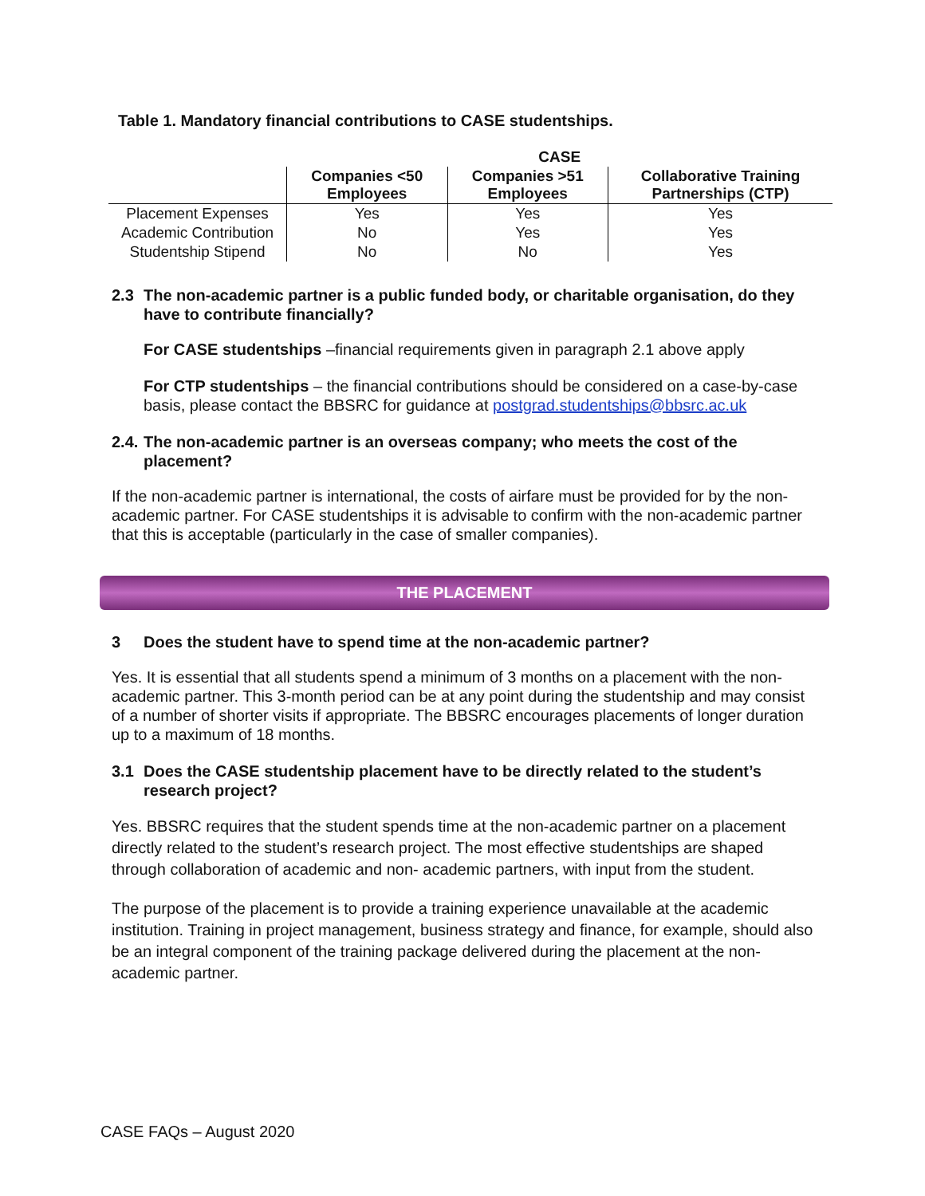Table 1. Mandatory financial contributions to CASE studentships.
| | CASE | | |
| --- | --- | --- | --- |
| | Companies <50 Employees | Companies >51 Employees | Collaborative Training Partnerships (CTP) |
| Placement Expenses | Yes | Yes | Yes |
| Academic Contribution | No | Yes | Yes |
| Studentship Stipend | No | No | Yes |
2.3 The non-academic partner is a public funded body, or charitable organisation, do they have to contribute financially?
For CASE studentships –financial requirements given in paragraph 2.1 above apply
For CTP studentships – the financial contributions should be considered on a case-by-case basis, please contact the BBSRC for guidance at postgrad.studentships@bbsrc.ac.uk
2.4. The non-academic partner is an overseas company; who meets the cost of the placement?
If the non-academic partner is international, the costs of airfare must be provided for by the non-academic partner. For CASE studentships it is advisable to confirm with the non-academic partner that this is acceptable (particularly in the case of smaller companies).
THE PLACEMENT
3 Does the student have to spend time at the non-academic partner?
Yes. It is essential that all students spend a minimum of 3 months on a placement with the non-academic partner. This 3-month period can be at any point during the studentship and may consist of a number of shorter visits if appropriate. The BBSRC encourages placements of longer duration up to a maximum of 18 months.
3.1 Does the CASE studentship placement have to be directly related to the student’s research project?
Yes. BBSRC requires that the student spends time at the non-academic partner on a placement directly related to the student’s research project. The most effective studentships are shaped through collaboration of academic and non- academic partners, with input from the student.
The purpose of the placement is to provide a training experience unavailable at the academic institution. Training in project management, business strategy and finance, for example, should also be an integral component of the training package delivered during the placement at the non-academic partner.
CASE FAQs – August 2020